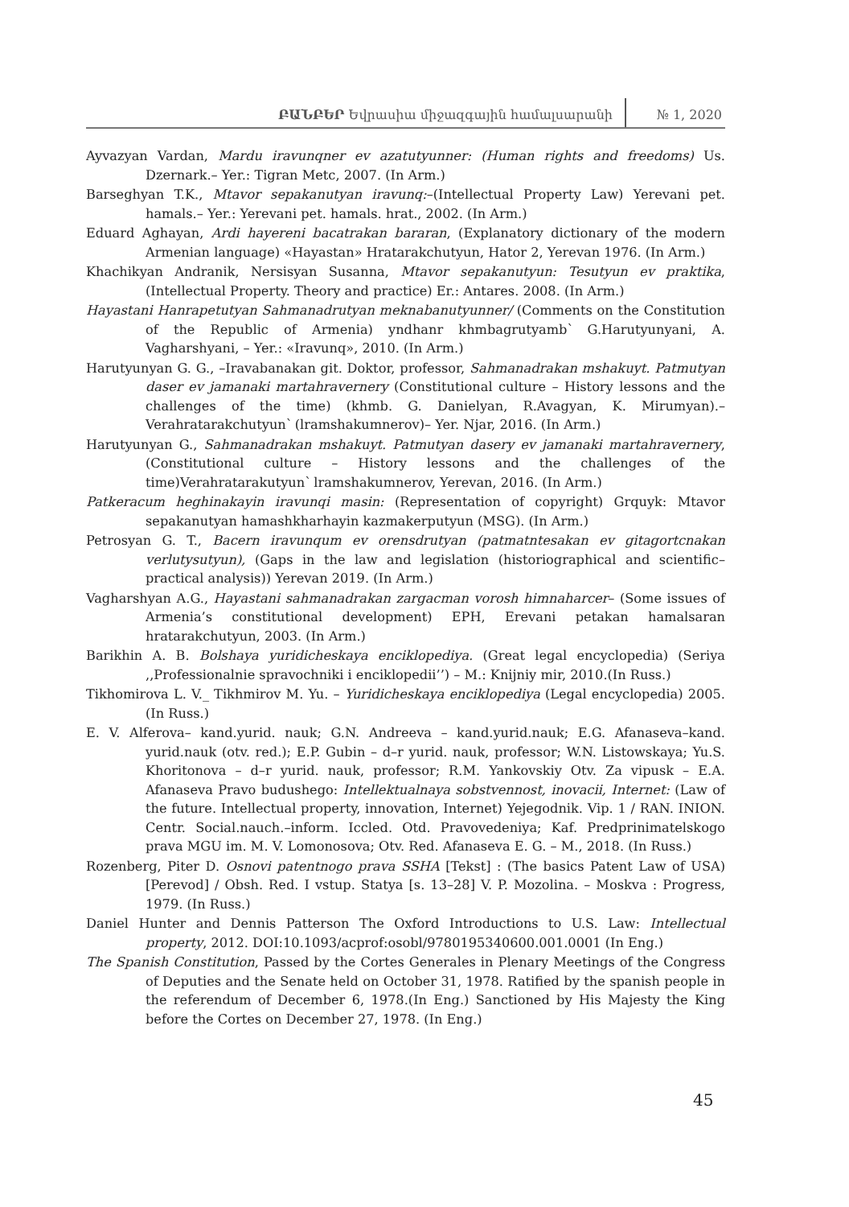ԲԱՆԲԵՐ Եվրասիա միջազգային համալսարանի № 1, 2020
Ayvazyan Vardan, Mardu iravunqner ev azatutyunner: (Human rights and freedoms) Us. Dzernark.– Yer.: Tigran Metc, 2007. (In Arm.)
Barseghyan T.K., Mtavor sepakanutyan iravunq:–(Intellectual Property Law) Yerevani pet. hamals.– Yer.: Yerevani pet. hamals. hrat., 2002. (In Arm.)
Eduard Aghayan, Ardi hayereni bacatrakan bararan, (Explanatory dictionary of the modern Armenian language) «Hayastan» Hratarakchutyun, Hator 2, Yerevan 1976. (In Arm.)
Khachikyan Andranik, Nersisyan Susanna, Mtavor sepakanutyun: Tesutyun ev praktika, (Intellectual Property. Theory and practice) Er.: Antares. 2008. (In Arm.)
Hayastani Hanrapetutyan Sahmanadrutyan meknabanutyunner/ (Comments on the Constitution of the Republic of Armenia) yndhanr khmbagrutyamb՝ G.Harutyunyani, A. Vagharshyani, – Yer.: «Iravunq», 2010. (In Arm.)
Harutyunyan G. G., –Iravabanakan git. Doktor, professor, Sahmanadrakan mshakuyt. Patmutyan daser ev jamanaki martahravernery (Constitutional culture – History lessons and the challenges of the time) (khmb. G. Danielyan, R.Avagyan, K. Mirumyan).– Verahratarakchutyun՝ (lramshakumnerov)– Yer. Njar, 2016. (In Arm.)
Harutyunyan G., Sahmanadrakan mshakuyt. Patmutyan dasery ev jamanaki martahravernery, (Constitutional culture – History lessons and the challenges of the time)Verahratarakutyun՝ lramshakumnerov, Yerevan, 2016. (In Arm.)
Patkeracum heghinakayin iravunqi masin: (Representation of copyright) Grquyk: Mtavor sepakanutyan hamashkharhayin kazmakerputyun (MSG). (In Arm.)
Petrosyan G. T., Bacern iravunqum ev orensdrutyan (patmatntesakan ev gitagortcnakan verlutysutyun), (Gaps in the law and legislation (historiographical and scientific–practical analysis)) Yerevan 2019. (In Arm.)
Vagharshyan A.G., Hayastani sahmanadrakan zargacman vorosh himnaharcer– (Some issues of Armenia’s constitutional development) EPH, Erevani petakan hamalsaran hratarakchutyun, 2003. (In Arm.)
Barikhin A. B. Bolshaya yuridicheskaya enciklopediya. (Great legal encyclopedia) (Seriya ,,Professionalnie spravochniki i enciklopedii’’) – M.: Knijniy mir, 2010.(In Russ.)
Tikhomirova L. V._ Tikhmirov M. Yu. – Yuridicheskaya enciklopediya (Legal encyclopedia) 2005.(In Russ.)
E. V. Alferova– kand.yurid. nauk; G.N. Andreeva – kand.yurid.nauk; E.G. Afanaseva–kand. yurid.nauk (otv. red.); E.P. Gubin – d–r yurid. nauk, professor; W.N. Listowskaya; Yu.S. Khoritonova – d–r yurid. nauk, professor; R.M. Yankovskiy Otv. Za vipusk – E.A. Afanaseva Pravo budushego: Intellektualnaya sobstvennost, inovacii, Internet: (Law of the future. Intellectual property, innovation, Internet) Yejegodnik. Vip. 1 / RAN. INION. Centr. Social.nauch.–inform. Iccled. Otd. Pravovedeniya; Kaf. Predprinimatelskogo prava MGU im. M. V. Lomonosova; Otv. Red. Afanaseva E. G. – M., 2018. (In Russ.)
Rozenberg, Piter D. Osnovi patentnogo prava SSHA [Tekst] : (The basics Patent Law of USA) [Perevod] / Obsh. Red. I vstup. Statya [s. 13–28] V. P. Mozolina. – Moskva : Progress, 1979. (In Russ.)
Daniel Hunter and Dennis Patterson The Oxford Introductions to U.S. Law: Intellectual property, 2012. DOI:10.1093/acprof:osobl/9780195340600.001.0001 (In Eng.)
The Spanish Constitution, Passed by the Cortes Generales in Plenary Meetings of the Congress of Deputies and the Senate held on October 31, 1978. Ratified by the spanish people in the referendum of December 6, 1978.(In Eng.) Sanctioned by His Majesty the King before the Cortes on December 27, 1978. (In Eng.)
45